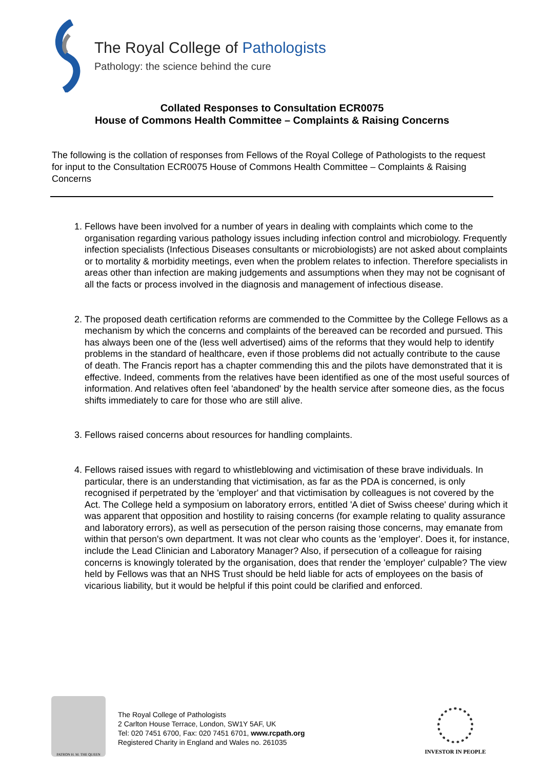The Royal College of Pathologists
Pathology: the science behind the cure
Collated Responses to Consultation ECR0075
House of Commons Health Committee – Complaints & Raising Concerns
The following is the collation of responses from Fellows of the Royal College of Pathologists to the request for input to the Consultation ECR0075 House of Commons Health Committee – Complaints & Raising Concerns
1. Fellows have been involved for a number of years in dealing with complaints which come to the organisation regarding various pathology issues including infection control and microbiology. Frequently infection specialists (Infectious Diseases consultants or microbiologists) are not asked about complaints or to mortality & morbidity meetings, even when the problem relates to infection. Therefore specialists in areas other than infection are making judgements and assumptions when they may not be cognisant of all the facts or process involved in the diagnosis and management of infectious disease.
2. The proposed death certification reforms are commended to the Committee by the College Fellows as a mechanism by which the concerns and complaints of the bereaved can be recorded and pursued. This has always been one of the (less well advertised) aims of the reforms that they would help to identify problems in the standard of healthcare, even if those problems did not actually contribute to the cause of death. The Francis report has a chapter commending this and the pilots have demonstrated that it is effective. Indeed, comments from the relatives have been identified as one of the most useful sources of information. And relatives often feel 'abandoned' by the health service after someone dies, as the focus shifts immediately to care for those who are still alive.
3. Fellows raised concerns about resources for handling complaints.
4. Fellows raised issues with regard to whistleblowing and victimisation of these brave individuals. In particular, there is an understanding that victimisation, as far as the PDA is concerned, is only recognised if perpetrated by the 'employer' and that victimisation by colleagues is not covered by the Act. The College held a symposium on laboratory errors, entitled 'A diet of Swiss cheese' during which it was apparent that opposition and hostility to raising concerns (for example relating to quality assurance and laboratory errors), as well as persecution of the person raising those concerns, may emanate from within that person's own department. It was not clear who counts as the 'employer'. Does it, for instance, include the Lead Clinician and Laboratory Manager? Also, if persecution of a colleague for raising concerns is knowingly tolerated by the organisation, does that render the 'employer' culpable? The view held by Fellows was that an NHS Trust should be held liable for acts of employees on the basis of vicarious liability, but it would be helpful if this point could be clarified and enforced.
PATRON H. M. THE QUEEN
The Royal College of Pathologists
2 Carlton House Terrace, London, SW1Y 5AF, UK
Tel: 020 7451 6700, Fax: 020 7451 6701, www.rcpath.org
Registered Charity in England and Wales no. 261035
INVESTOR IN PEOPLE